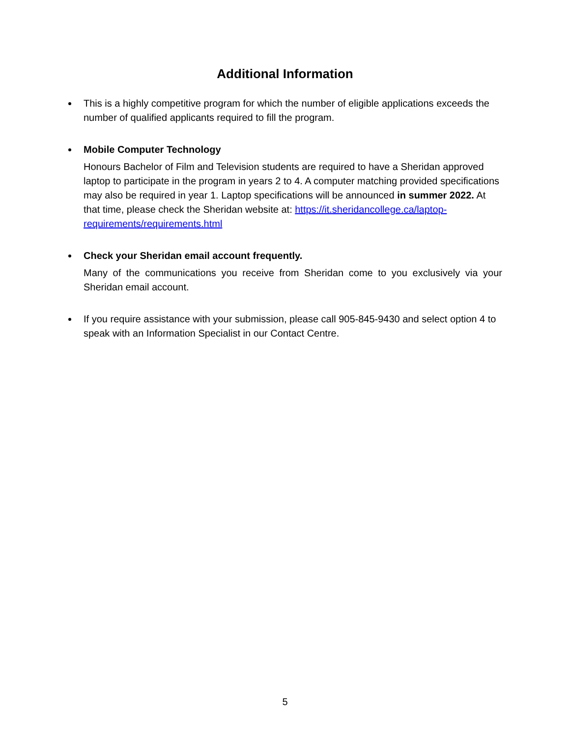Additional Information
This is a highly competitive program for which the number of eligible applications exceeds the number of qualified applicants required to fill the program.
Mobile Computer Technology
Honours Bachelor of Film and Television students are required to have a Sheridan approved laptop to participate in the program in years 2 to 4. A computer matching provided specifications may also be required in year 1. Laptop specifications will be announced in summer 2022. At that time, please check the Sheridan website at: https://it.sheridancollege.ca/laptop-requirements/requirements.html
Check your Sheridan email account frequently.
Many of the communications you receive from Sheridan come to you exclusively via your Sheridan email account.
If you require assistance with your submission, please call 905-845-9430 and select option 4 to speak with an Information Specialist in our Contact Centre.
5